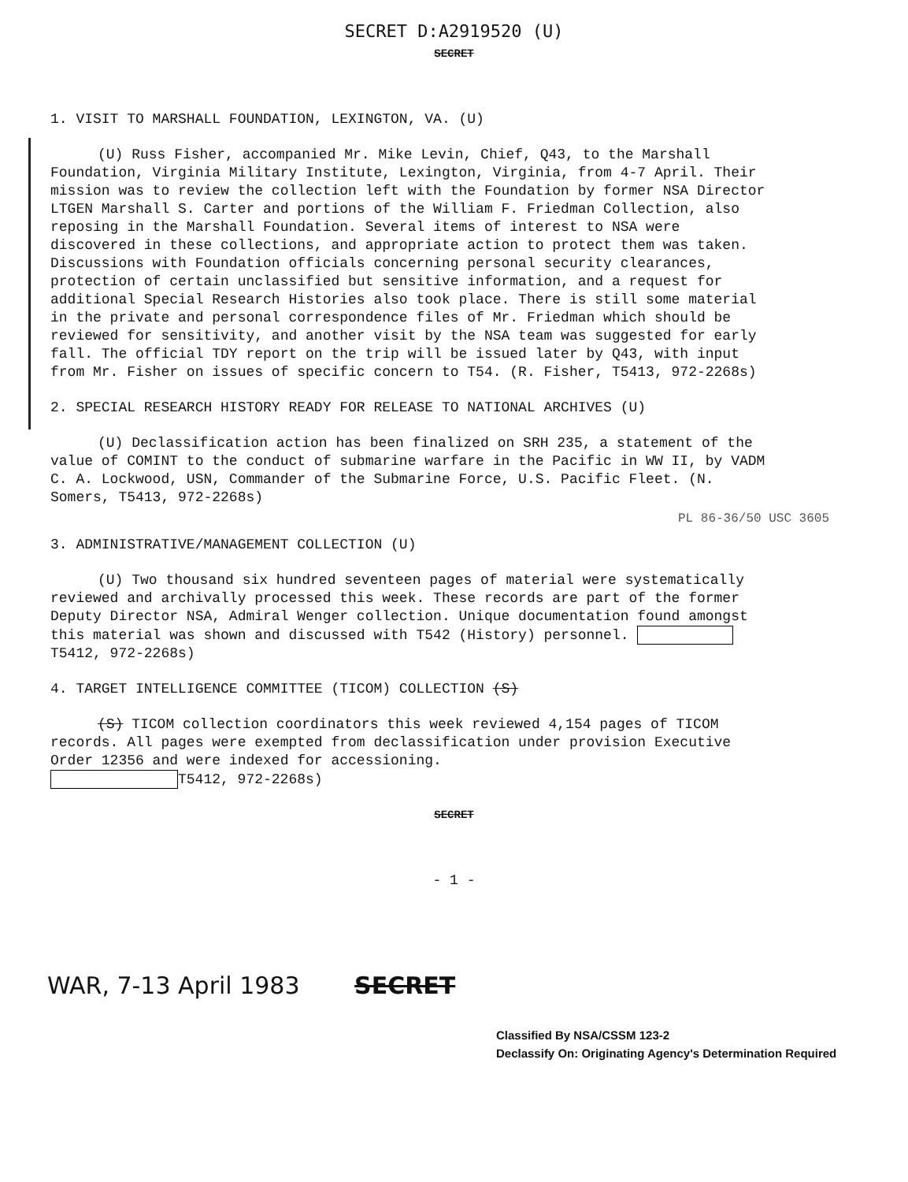SECRET D:A2919520 (U)
SECRET
1. VISIT TO MARSHALL FOUNDATION, LEXINGTON, VA. (U)
(U) Russ Fisher, accompanied Mr. Mike Levin, Chief, Q43, to the Marshall Foundation, Virginia Military Institute, Lexington, Virginia, from 4-7 April. Their mission was to review the collection left with the Foundation by former NSA Director LTGEN Marshall S. Carter and portions of the William F. Friedman Collection, also reposing in the Marshall Foundation. Several items of interest to NSA were discovered in these collections, and appropriate action to protect them was taken. Discussions with Foundation officials concerning personal security clearances, protection of certain unclassified but sensitive information, and a request for additional Special Research Histories also took place. There is still some material in the private and personal correspondence files of Mr. Friedman which should be reviewed for sensitivity, and another visit by the NSA team was suggested for early fall. The official TDY report on the trip will be issued later by Q43, with input from Mr. Fisher on issues of specific concern to T54. (R. Fisher, T5413, 972-2268s)
2. SPECIAL RESEARCH HISTORY READY FOR RELEASE TO NATIONAL ARCHIVES (U)
(U) Declassification action has been finalized on SRH 235, a statement of the value of COMINT to the conduct of submarine warfare in the Pacific in WW II, by VADM C. A. Lockwood, USN, Commander of the Submarine Force, U.S. Pacific Fleet. (N. Somers, T5413, 972-2268s)
PL 86-36/50 USC 3605
3. ADMINISTRATIVE/MANAGEMENT COLLECTION (U)
(U) Two thousand six hundred seventeen pages of material were systematically reviewed and archivally processed this week. These records are part of the former Deputy Director NSA, Admiral Wenger collection. Unique documentation found amongst this material was shown and discussed with T542 (History) personnel. T5412, 972-2268s)
4. TARGET INTELLIGENCE COMMITTEE (TICOM) COLLECTION (S)
(S) TICOM collection coordinators this week reviewed 4,154 pages of TICOM records. All pages were exempted from declassification under provision Executive Order 12356 and were indexed for accessioning.
T5412, 972-2268s)
SECRET
- 1 -
WAR, 7-13 April 1983 SECRET
Classified By NSA/CSSM 123-2
Declassify On: Originating Agency's Determination Required